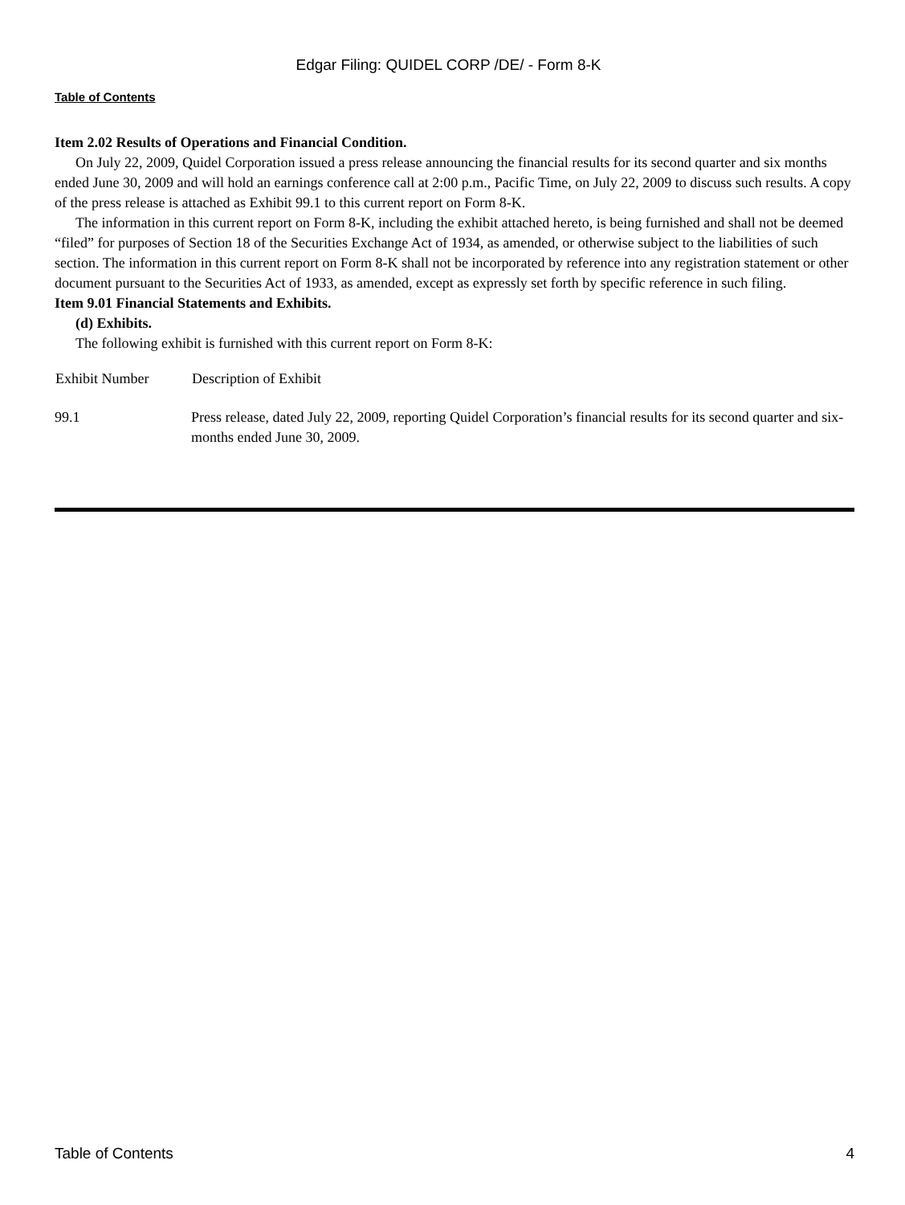Edgar Filing: QUIDEL CORP /DE/ - Form 8-K
Table of Contents
Item 2.02 Results of Operations and Financial Condition.
On July 22, 2009, Quidel Corporation issued a press release announcing the financial results for its second quarter and six months ended June 30, 2009 and will hold an earnings conference call at 2:00 p.m., Pacific Time, on July 22, 2009 to discuss such results. A copy of the press release is attached as Exhibit 99.1 to this current report on Form 8-K.
The information in this current report on Form 8-K, including the exhibit attached hereto, is being furnished and shall not be deemed “filed” for purposes of Section 18 of the Securities Exchange Act of 1934, as amended, or otherwise subject to the liabilities of such section. The information in this current report on Form 8-K shall not be incorporated by reference into any registration statement or other document pursuant to the Securities Act of 1933, as amended, except as expressly set forth by specific reference in such filing.
Item 9.01 Financial Statements and Exhibits.
(d) Exhibits.
The following exhibit is furnished with this current report on Form 8-K:
| Exhibit Number | Description of Exhibit |
| --- | --- |
| 99.1 | Press release, dated July 22, 2009, reporting Quidel Corporation’s financial results for its second quarter and six-months ended June 30, 2009. |
Table of Contents 4